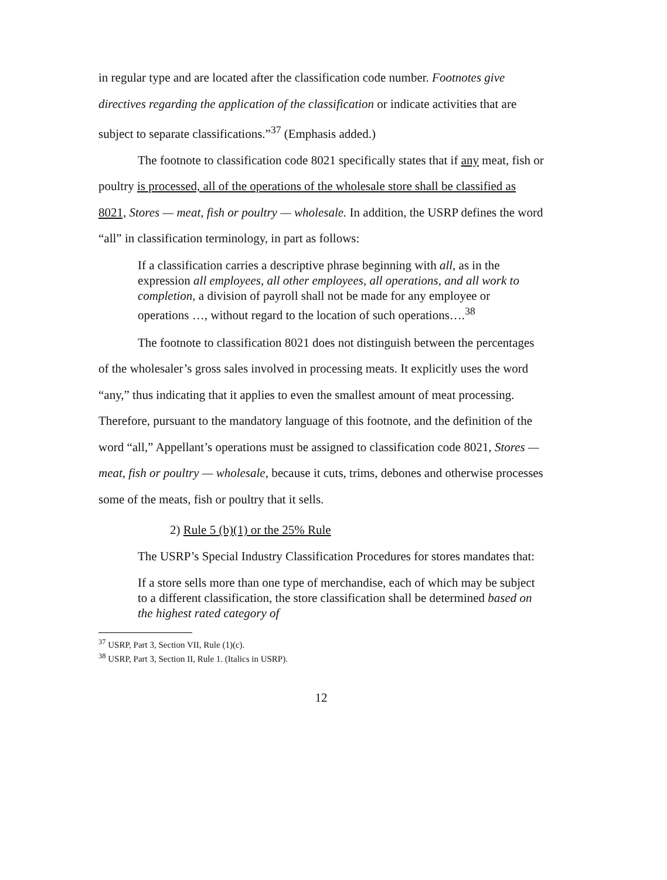in regular type and are located after the classification code number. Footnotes give directives regarding the application of the classification or indicate activities that are subject to separate classifications.”<sup>37</sup> (Emphasis added.)
The footnote to classification code 8021 specifically states that if any meat, fish or poultry is processed, all of the operations of the wholesale store shall be classified as 8021, Stores — meat, fish or poultry — wholesale. In addition, the USRP defines the word “all” in classification terminology, in part as follows:
If a classification carries a descriptive phrase beginning with all, as in the expression all employees, all other employees, all operations, and all work to completion, a division of payroll shall not be made for any employee or operations …, without regard to the location of such operations….<sup>38</sup>
The footnote to classification 8021 does not distinguish between the percentages of the wholesaler’s gross sales involved in processing meats. It explicitly uses the word “any,” thus indicating that it applies to even the smallest amount of meat processing. Therefore, pursuant to the mandatory language of this footnote, and the definition of the word “all,” Appellant’s operations must be assigned to classification code 8021, Stores — meat, fish or poultry — wholesale, because it cuts, trims, debones and otherwise processes some of the meats, fish or poultry that it sells.
2) Rule 5 (b)(1) or the 25% Rule
The USRP’s Special Industry Classification Procedures for stores mandates that:
If a store sells more than one type of merchandise, each of which may be subject to a different classification, the store classification shall be determined based on the highest rated category of
<sup>37</sup> USRP, Part 3, Section VII, Rule (1)(c).
<sup>38</sup> USRP, Part 3, Section II, Rule 1. (Italics in USRP).
12